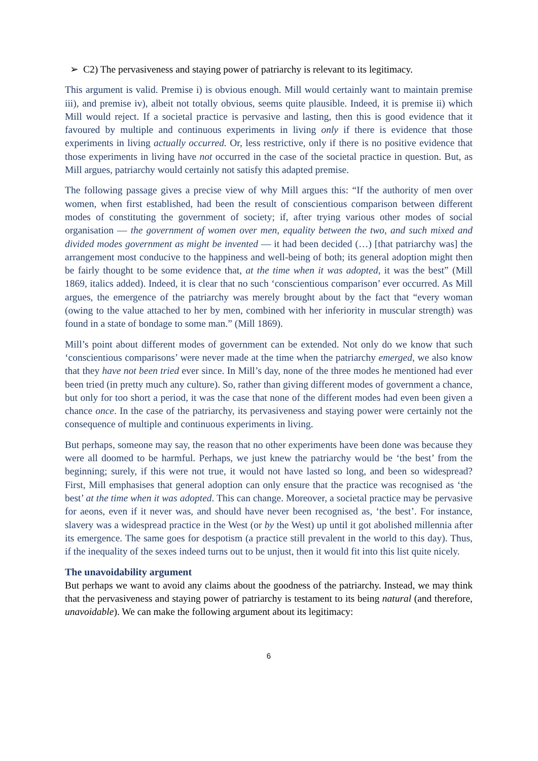➢ C2) The pervasiveness and staying power of patriarchy is relevant to its legitimacy.
This argument is valid. Premise i) is obvious enough. Mill would certainly want to maintain premise iii), and premise iv), albeit not totally obvious, seems quite plausible. Indeed, it is premise ii) which Mill would reject. If a societal practice is pervasive and lasting, then this is good evidence that it favoured by multiple and continuous experiments in living only if there is evidence that those experiments in living actually occurred. Or, less restrictive, only if there is no positive evidence that those experiments in living have not occurred in the case of the societal practice in question. But, as Mill argues, patriarchy would certainly not satisfy this adapted premise.
The following passage gives a precise view of why Mill argues this: “If the authority of men over women, when first established, had been the result of conscientious comparison between different modes of constituting the government of society; if, after trying various other modes of social organisation — the government of women over men, equality between the two, and such mixed and divided modes government as might be invented — it had been decided (…) [that patriarchy was] the arrangement most conducive to the happiness and well-being of both; its general adoption might then be fairly thought to be some evidence that, at the time when it was adopted, it was the best” (Mill 1869, italics added). Indeed, it is clear that no such ‘conscientious comparison’ ever occurred. As Mill argues, the emergence of the patriarchy was merely brought about by the fact that “every woman (owing to the value attached to her by men, combined with her inferiority in muscular strength) was found in a state of bondage to some man.” (Mill 1869).
Mill’s point about different modes of government can be extended. Not only do we know that such ‘conscientious comparisons’ were never made at the time when the patriarchy emerged, we also know that they have not been tried ever since. In Mill’s day, none of the three modes he mentioned had ever been tried (in pretty much any culture). So, rather than giving different modes of government a chance, but only for too short a period, it was the case that none of the different modes had even been given a chance once. In the case of the patriarchy, its pervasiveness and staying power were certainly not the consequence of multiple and continuous experiments in living.
But perhaps, someone may say, the reason that no other experiments have been done was because they were all doomed to be harmful. Perhaps, we just knew the patriarchy would be ‘the best’ from the beginning; surely, if this were not true, it would not have lasted so long, and been so widespread? First, Mill emphasises that general adoption can only ensure that the practice was recognised as ‘the best’ at the time when it was adopted. This can change. Moreover, a societal practice may be pervasive for aeons, even if it never was, and should have never been recognised as, ‘the best’. For instance, slavery was a widespread practice in the West (or by the West) up until it got abolished millennia after its emergence. The same goes for despotism (a practice still prevalent in the world to this day). Thus, if the inequality of the sexes indeed turns out to be unjust, then it would fit into this list quite nicely.
The unavoidability argument
But perhaps we want to avoid any claims about the goodness of the patriarchy. Instead, we may think that the pervasiveness and staying power of patriarchy is testament to its being natural (and therefore, unavoidable). We can make the following argument about its legitimacy:
6